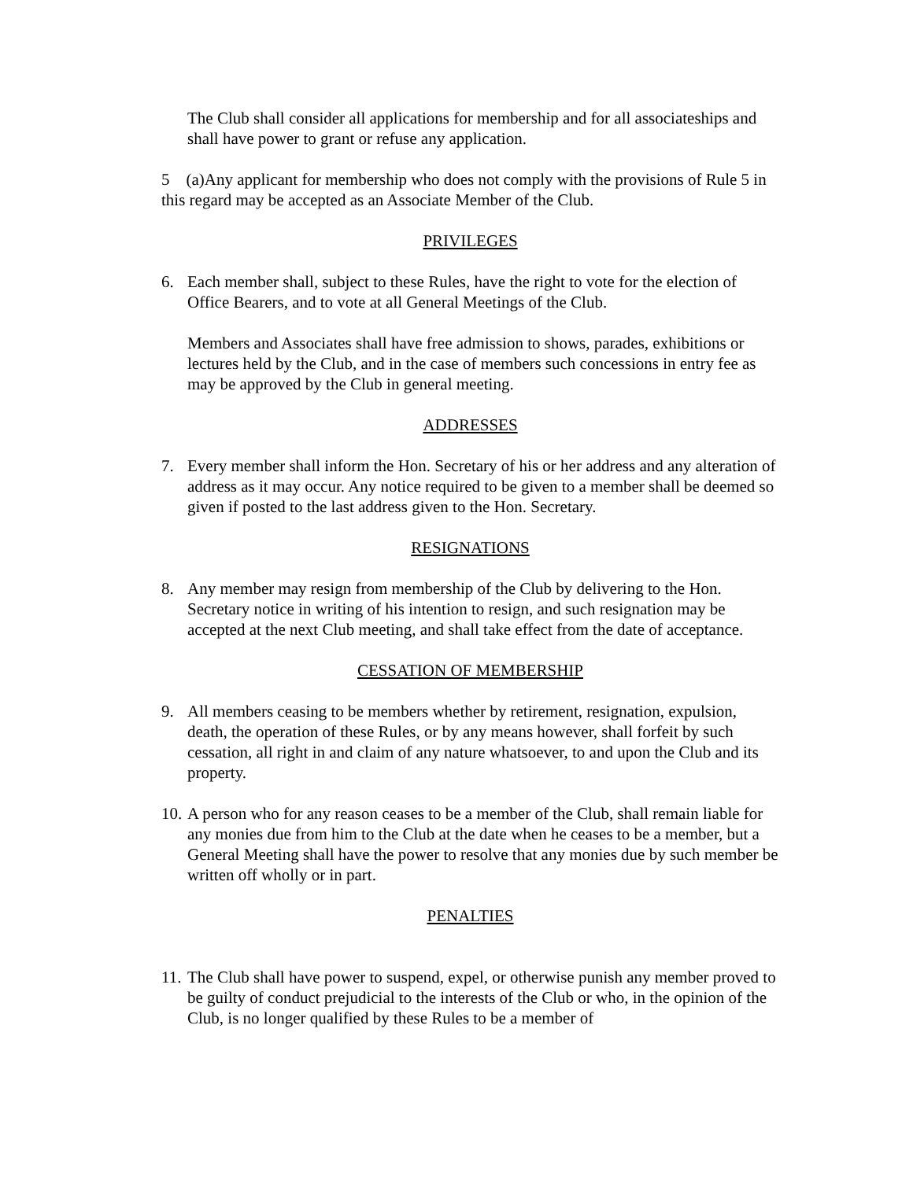The Club shall consider all applications for membership and for all associateships and shall have power to grant or refuse any application.
5 (a)Any applicant for membership who does not comply with the provisions of Rule 5 in this regard may be accepted as an Associate Member of the Club.
PRIVILEGES
6. Each member shall, subject to these Rules, have the right to vote for the election of Office Bearers, and to vote at all General Meetings of the Club.
Members and Associates shall have free admission to shows, parades, exhibitions or lectures held by the Club, and in the case of members such concessions in entry fee as may be approved by the Club in general meeting.
ADDRESSES
7. Every member shall inform the Hon. Secretary of his or her address and any alteration of address as it may occur. Any notice required to be given to a member shall be deemed so given if posted to the last address given to the Hon. Secretary.
RESIGNATIONS
8. Any member may resign from membership of the Club by delivering to the Hon. Secretary notice in writing of his intention to resign, and such resignation may be accepted at the next Club meeting, and shall take effect from the date of acceptance.
CESSATION OF MEMBERSHIP
9. All members ceasing to be members whether by retirement, resignation, expulsion, death, the operation of these Rules, or by any means however, shall forfeit by such cessation, all right in and claim of any nature whatsoever, to and upon the Club and its property.
10. A person who for any reason ceases to be a member of the Club, shall remain liable for any monies due from him to the Club at the date when he ceases to be a member, but a General Meeting shall have the power to resolve that any monies due by such member be written off wholly or in part.
PENALTIES
11. The Club shall have power to suspend, expel, or otherwise punish any member proved to be guilty of conduct prejudicial to the interests of the Club or who, in the opinion of the Club, is no longer qualified by these Rules to be a member of